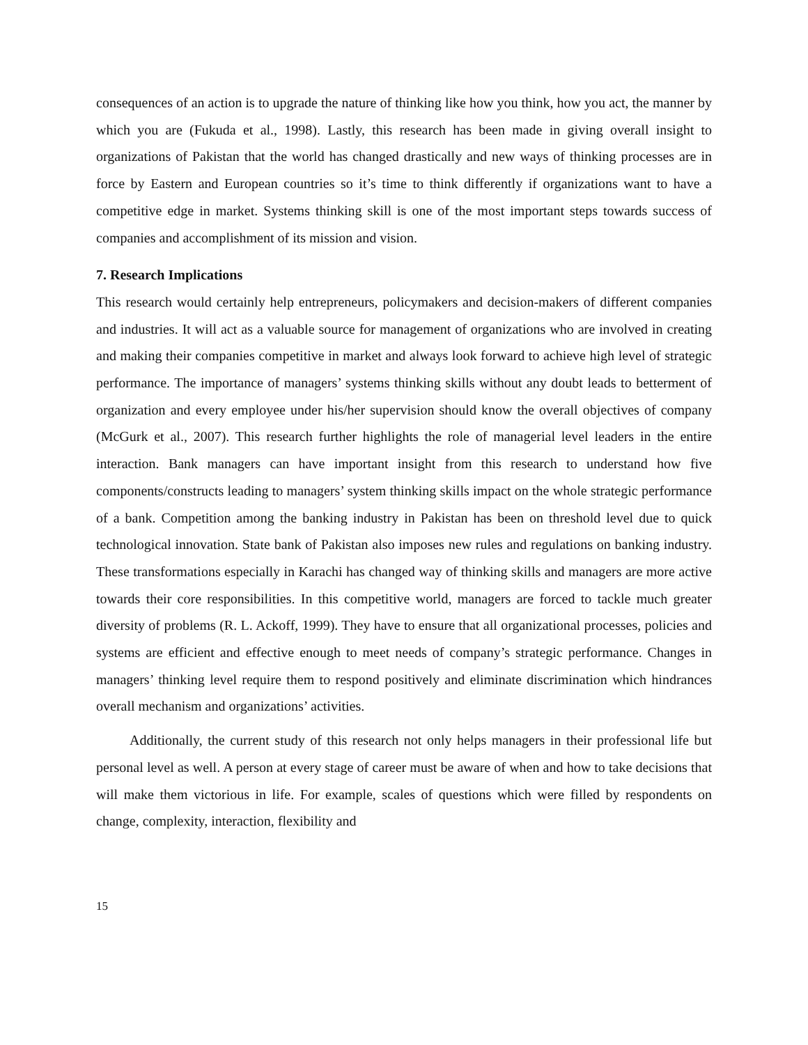consequences of an action is to upgrade the nature of thinking like how you think, how you act, the manner by which you are (Fukuda et al., 1998). Lastly, this research has been made in giving overall insight to organizations of Pakistan that the world has changed drastically and new ways of thinking processes are in force by Eastern and European countries so it’s time to think differently if organizations want to have a competitive edge in market. Systems thinking skill is one of the most important steps towards success of companies and accomplishment of its mission and vision.
7. Research Implications
This research would certainly help entrepreneurs, policymakers and decision-makers of different companies and industries. It will act as a valuable source for management of organizations who are involved in creating and making their companies competitive in market and always look forward to achieve high level of strategic performance. The importance of managers’ systems thinking skills without any doubt leads to betterment of organization and every employee under his/her supervision should know the overall objectives of company (McGurk et al., 2007). This research further highlights the role of managerial level leaders in the entire interaction. Bank managers can have important insight from this research to understand how five components/constructs leading to managers’ system thinking skills impact on the whole strategic performance of a bank. Competition among the banking industry in Pakistan has been on threshold level due to quick technological innovation. State bank of Pakistan also imposes new rules and regulations on banking industry. These transformations especially in Karachi has changed way of thinking skills and managers are more active towards their core responsibilities. In this competitive world, managers are forced to tackle much greater diversity of problems (R. L. Ackoff, 1999). They have to ensure that all organizational processes, policies and systems are efficient and effective enough to meet needs of company’s strategic performance. Changes in managers’ thinking level require them to respond positively and eliminate discrimination which hindrances overall mechanism and organizations’ activities.
Additionally, the current study of this research not only helps managers in their professional life but personal level as well. A person at every stage of career must be aware of when and how to take decisions that will make them victorious in life. For example, scales of questions which were filled by respondents on change, complexity, interaction, flexibility and
15